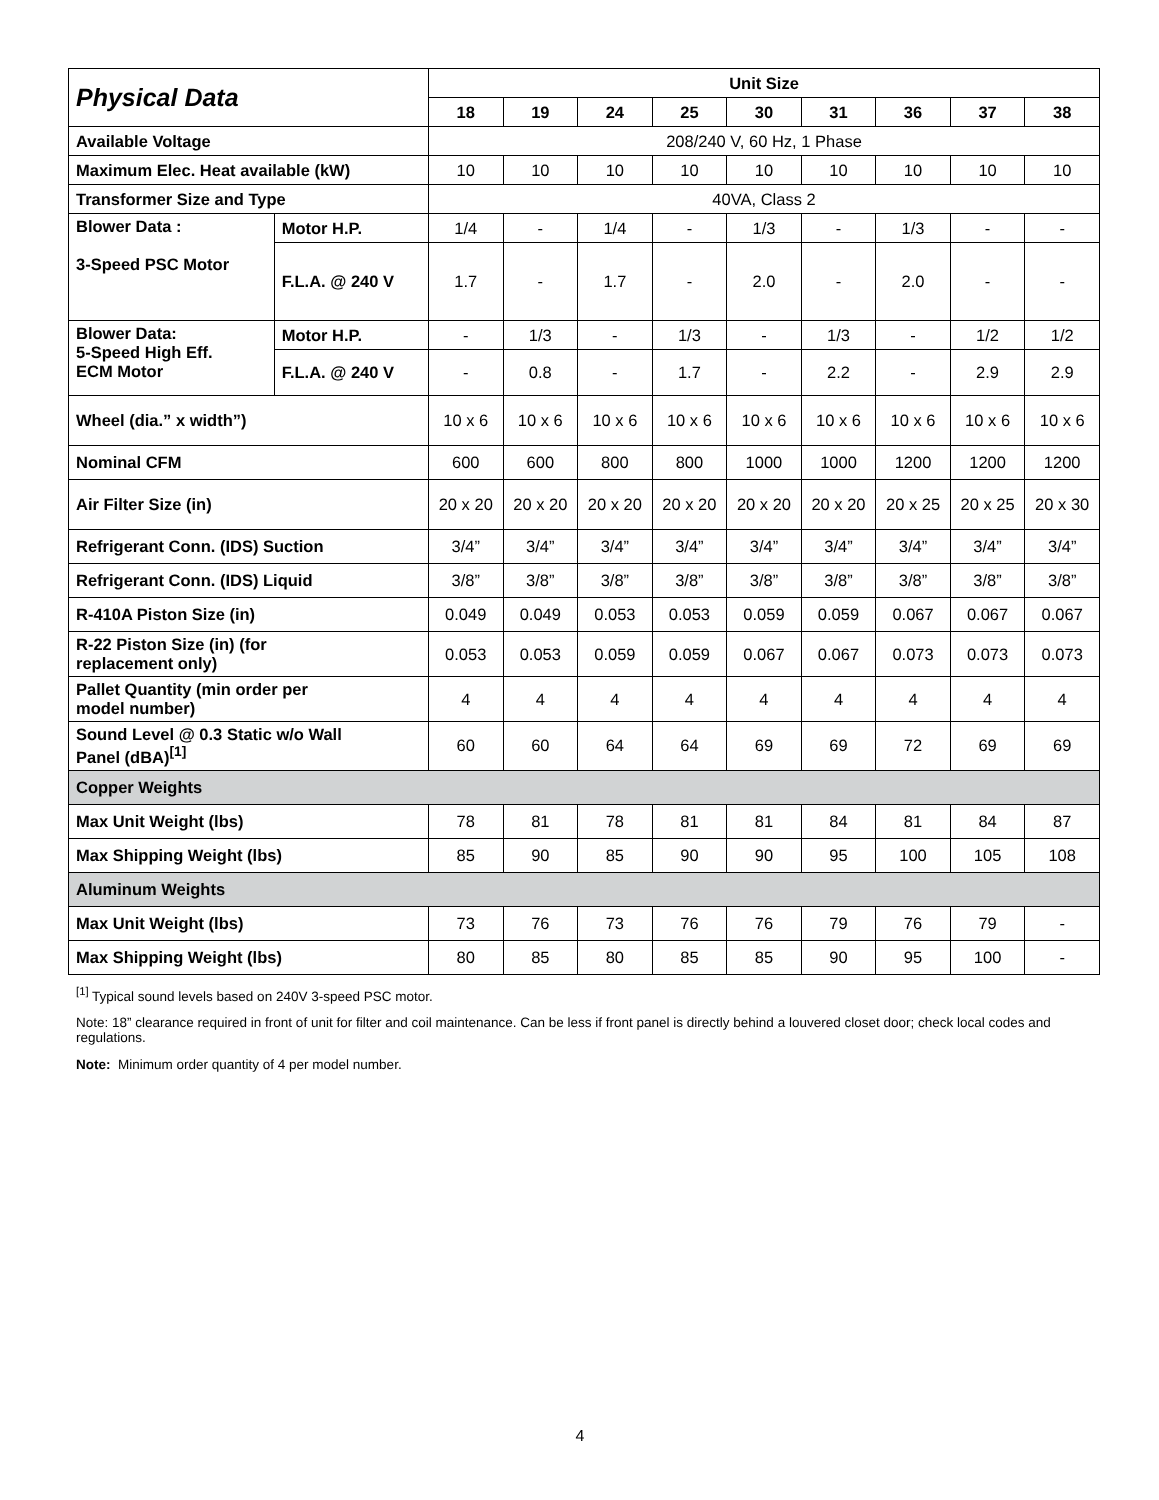| Physical Data | | Unit Size | | | | | | | | |
| --- | --- | --- | --- | --- | --- | --- | --- | --- | --- | --- |
| | | 18 | 19 | 24 | 25 | 30 | 31 | 36 | 37 | 38 |
| Available Voltage | | 208/240 V, 60 Hz, 1 Phase | | | | | | | | |
| Maximum Elec. Heat available (kW) | | 10 | 10 | 10 | 10 | 10 | 10 | 10 | 10 | 10 |
| Transformer Size and Type | | 40VA, Class 2 | | | | | | | | |
| Blower Data : 3-Speed PSC Motor | Motor H.P. | 1/4 | - | 1/4 | - | 1/3 | - | 1/3 | - | - |
| | F.L.A. @ 240 V | 1.7 | - | 1.7 | - | 2.0 | - | 2.0 | - | - |
| Blower Data: 5-Speed High Eff. ECM Motor | Motor H.P. | - | 1/3 | - | 1/3 | - | 1/3 | - | 1/2 | 1/2 |
| | F.L.A. @ 240 V | - | 0.8 | - | 1.7 | - | 2.2 | - | 2.9 | 2.9 |
| Wheel (dia.” x width”) | | 10 x 6 | 10 x 6 | 10 x 6 | 10 x 6 | 10 x 6 | 10 x 6 | 10 x 6 | 10 x 6 | 10 x 6 |
| Nominal CFM | | 600 | 600 | 800 | 800 | 1000 | 1000 | 1200 | 1200 | 1200 |
| Air Filter Size (in) | | 20 x 20 | 20 x 20 | 20 x 20 | 20 x 20 | 20 x 20 | 20 x 20 | 20 x 25 | 20 x 25 | 20 x 30 |
| Refrigerant Conn. (IDS) Suction | | 3/4” | 3/4” | 3/4” | 3/4” | 3/4” | 3/4” | 3/4” | 3/4” | 3/4” |
| Refrigerant Conn. (IDS) Liquid | | 3/8” | 3/8” | 3/8” | 3/8” | 3/8” | 3/8” | 3/8” | 3/8” | 3/8” |
| R-410A Piston Size (in) | | 0.049 | 0.049 | 0.053 | 0.053 | 0.059 | 0.059 | 0.067 | 0.067 | 0.067 |
| R-22 Piston Size (in) (for replacement only) | | 0.053 | 0.053 | 0.059 | 0.059 | 0.067 | 0.067 | 0.073 | 0.073 | 0.073 |
| Pallet Quantity (min order per model number) | | 4 | 4 | 4 | 4 | 4 | 4 | 4 | 4 | 4 |
| Sound Level @ 0.3 Static w/o Wall Panel (dBA)<sup>[1]</sup> | | 60 | 60 | 64 | 64 | 69 | 69 | 72 | 69 | 69 |
| Copper Weights | | | | | | | | | | |
| Max Unit Weight (lbs) | | 78 | 81 | 78 | 81 | 81 | 84 | 81 | 84 | 87 |
| Max Shipping Weight (lbs) | | 85 | 90 | 85 | 90 | 90 | 95 | 100 | 105 | 108 |
| Aluminum Weights | | | | | | | | | | |
| Max Unit Weight (lbs) | | 73 | 76 | 73 | 76 | 76 | 79 | 76 | 79 | - |
| Max Shipping Weight (lbs) | | 80 | 85 | 80 | 85 | 85 | 90 | 95 | 100 | - |
<sup>[1]</sup> Typical sound levels based on 240V 3-speed PSC motor.
Note: 18” clearance required in front of unit for filter and coil maintenance. Can be less if front panel is directly behind a louvered closet door; check local codes and regulations.
Note: Minimum order quantity of 4 per model number.
4